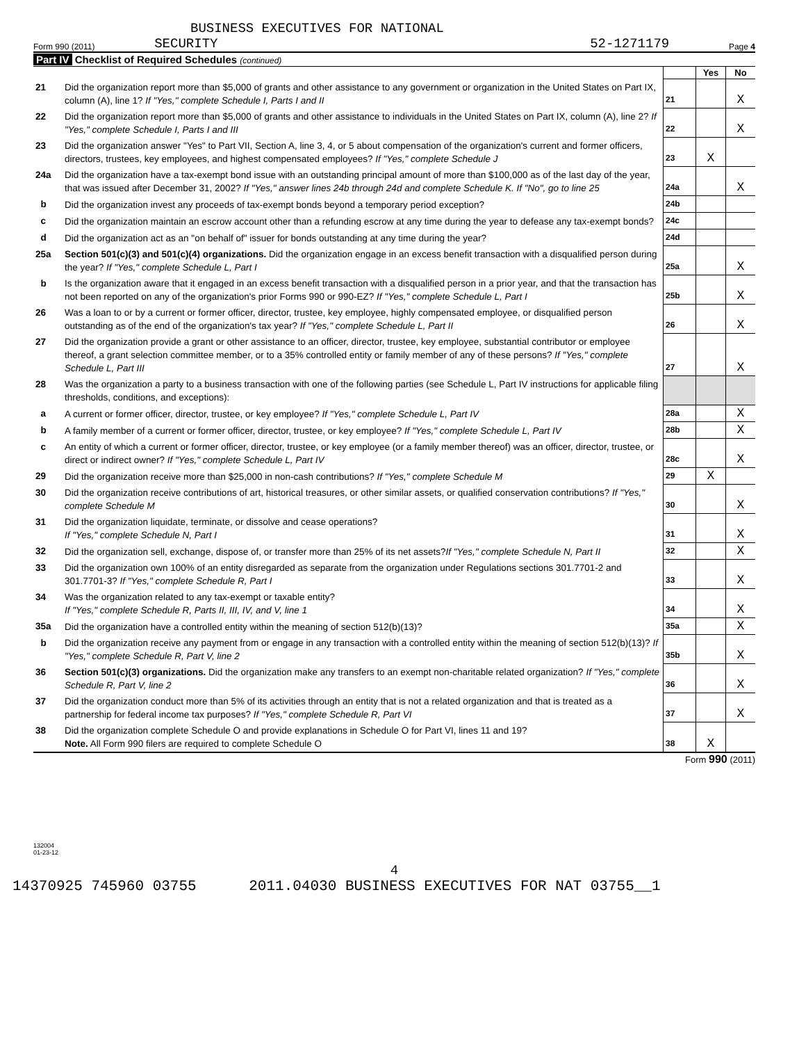BUSINESS EXECUTIVES FOR NATIONAL
Form 990 (2011) SECURITY 52-1271179 Page 4
Part IV Checklist of Required Schedules (continued)
| | | | Yes | No |
| 21 | Did the organization report more than $5,000 of grants and other assistance to any government or organization in the United States on Part IX, column (A), line 1? If "Yes," complete Schedule I, Parts I and II | 21 | | X |
| 22 | Did the organization report more than $5,000 of grants and other assistance to individuals in the United States on Part IX, column (A), line 2? If "Yes," complete Schedule I, Parts I and III | 22 | | X |
| 23 | Did the organization answer "Yes" to Part VII, Section A, line 3, 4, or 5 about compensation of the organization's current and former officers, directors, trustees, key employees, and highest compensated employees? If "Yes," complete Schedule J | 23 | X | |
| 24a | Did the organization have a tax-exempt bond issue with an outstanding principal amount of more than $100,000 as of the last day of the year, that was issued after December 31, 2002? If "Yes," answer lines 24b through 24d and complete Schedule K. If "No", go to line 25 | 24a | | X |
| b | Did the organization invest any proceeds of tax-exempt bonds beyond a temporary period exception? | 24b | | |
| c | Did the organization maintain an escrow account other than a refunding escrow at any time during the year to defease any tax-exempt bonds? | 24c | | |
| d | Did the organization act as an "on behalf of" issuer for bonds outstanding at any time during the year? | 24d | | |
| 25a | Section 501(c)(3) and 501(c)(4) organizations. Did the organization engage in an excess benefit transaction with a disqualified person during the year? If "Yes," complete Schedule L, Part I | 25a | | X |
| b | Is the organization aware that it engaged in an excess benefit transaction with a disqualified person in a prior year, and that the transaction has not been reported on any of the organization's prior Forms 990 or 990-EZ? If "Yes," complete Schedule L, Part I | 25b | | X |
| 26 | Was a loan to or by a current or former officer, director, trustee, key employee, highly compensated employee, or disqualified person outstanding as of the end of the organization's tax year? If "Yes," complete Schedule L, Part II | 26 | | X |
| 27 | Did the organization provide a grant or other assistance to an officer, director, trustee, key employee, substantial contributor or employee thereof, a grant selection committee member, or to a 35% controlled entity or family member of any of these persons? If "Yes," complete Schedule L, Part III | 27 | | X |
| 28 | Was the organization a party to a business transaction with one of the following parties (see Schedule L, Part IV instructions for applicable filing thresholds, conditions, and exceptions): | | | |
| a | A current or former officer, director, trustee, or key employee? If "Yes," complete Schedule L, Part IV | 28a | | X |
| b | A family member of a current or former officer, director, trustee, or key employee? If "Yes," complete Schedule L, Part IV | 28b | | X |
| c | An entity of which a current or former officer, director, trustee, or key employee (or a family member thereof) was an officer, director, trustee, or direct or indirect owner? If "Yes," complete Schedule L, Part IV | 28c | | X |
| 29 | Did the organization receive more than $25,000 in non-cash contributions? If "Yes," complete Schedule M | 29 | X | |
| 30 | Did the organization receive contributions of art, historical treasures, or other similar assets, or qualified conservation contributions? If "Yes," complete Schedule M | 30 | | X |
| 31 | Did the organization liquidate, terminate, or dissolve and cease operations? If "Yes," complete Schedule N, Part I | 31 | | X |
| 32 | Did the organization sell, exchange, dispose of, or transfer more than 25% of its net assets? If "Yes," complete Schedule N, Part II | 32 | | X |
| 33 | Did the organization own 100% of an entity disregarded as separate from the organization under Regulations sections 301.7701-2 and 301.7701-3? If "Yes," complete Schedule R, Part I | 33 | | X |
| 34 | Was the organization related to any tax-exempt or taxable entity? If "Yes," complete Schedule R, Parts II, III, IV, and V, line 1 | 34 | | X |
| 35a | Did the organization have a controlled entity within the meaning of section 512(b)(13)? | 35a | | X |
| b | Did the organization receive any payment from or engage in any transaction with a controlled entity within the meaning of section 512(b)(13)? If "Yes," complete Schedule R, Part V, line 2 | 35b | | X |
| 36 | Section 501(c)(3) organizations. Did the organization make any transfers to an exempt non-charitable related organization? If "Yes," complete Schedule R, Part V, line 2 | 36 | | X |
| 37 | Did the organization conduct more than 5% of its activities through an entity that is not a related organization and that is treated as a partnership for federal income tax purposes? If "Yes," complete Schedule R, Part VI | 37 | | X |
| 38 | Did the organization complete Schedule O and provide explanations in Schedule O for Part VI, lines 11 and 19? Note. All Form 990 filers are required to complete Schedule O | 38 | X | |
Form 990 (2011)
132004
01-23-12
4
14370925 745960 03755 2011.04030 BUSINESS EXECUTIVES FOR NAT 03755__1